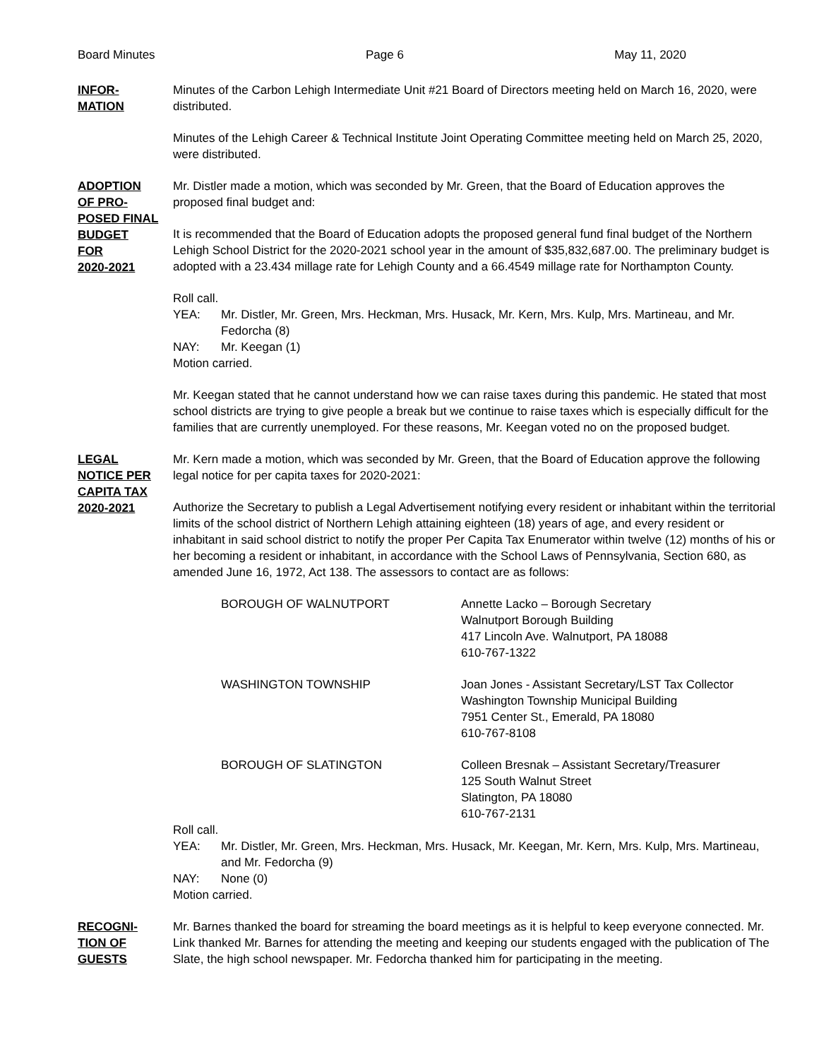Board Minutes Page 6 May 11, 2020
INFOR-
MATION
Minutes of the Carbon Lehigh Intermediate Unit #21 Board of Directors meeting held on March 16, 2020, were distributed.
Minutes of the Lehigh Career & Technical Institute Joint Operating Committee meeting held on March 25, 2020, were distributed.
ADOPTION
OF PRO-
POSED FINAL
BUDGET
FOR
2020-2021
Mr. Distler made a motion, which was seconded by Mr. Green, that the Board of Education approves the proposed final budget and:
It is recommended that the Board of Education adopts the proposed general fund final budget of the Northern Lehigh School District for the 2020-2021 school year in the amount of $35,832,687.00. The preliminary budget is adopted with a 23.434 millage rate for Lehigh County and a 66.4549 millage rate for Northampton County.
Roll call.
YEA: Mr. Distler, Mr. Green, Mrs. Heckman, Mrs. Husack, Mr. Kern, Mrs. Kulp, Mrs. Martineau, and Mr. Fedorcha (8) NAY: Mr. Keegan (1)
Motion carried.
Mr. Keegan stated that he cannot understand how we can raise taxes during this pandemic. He stated that most school districts are trying to give people a break but we continue to raise taxes which is especially difficult for the families that are currently unemployed. For these reasons, Mr. Keegan voted no on the proposed budget.
LEGAL
NOTICE PER
CAPITA TAX
2020-2021
Mr. Kern made a motion, which was seconded by Mr. Green, that the Board of Education approve the following legal notice for per capita taxes for 2020-2021:
Authorize the Secretary to publish a Legal Advertisement notifying every resident or inhabitant within the territorial limits of the school district of Northern Lehigh attaining eighteen (18) years of age, and every resident or inhabitant in said school district to notify the proper Per Capita Tax Enumerator within twelve (12) months of his or her becoming a resident or inhabitant, in accordance with the School Laws of Pennsylvania, Section 680, as amended June 16, 1972, Act 138. The assessors to contact are as follows:
| BOROUGH OF WALNUTPORT | Annette Lacko – Borough Secretary Walnutport Borough Building 417 Lincoln Ave. Walnutport, PA 18088 610-767-1322 |
| WASHINGTON TOWNSHIP | Joan Jones - Assistant Secretary/LST Tax Collector Washington Township Municipal Building 7951 Center St., Emerald, PA 18080 610-767-8108 |
| BOROUGH OF SLATINGTON | Colleen Bresnak – Assistant Secretary/Treasurer 125 South Walnut Street Slatington, PA 18080 610-767-2131 |
Roll call.
YEA: Mr. Distler, Mr. Green, Mrs. Heckman, Mrs. Husack, Mr. Keegan, Mr. Kern, Mrs. Kulp, Mrs. Martineau, and Mr. Fedorcha (9) NAY: None (0)
Motion carried.
RECOGNI-
TION OF
GUESTS
Mr. Barnes thanked the board for streaming the board meetings as it is helpful to keep everyone connected. Mr. Link thanked Mr. Barnes for attending the meeting and keeping our students engaged with the publication of The Slate, the high school newspaper. Mr. Fedorcha thanked him for participating in the meeting.